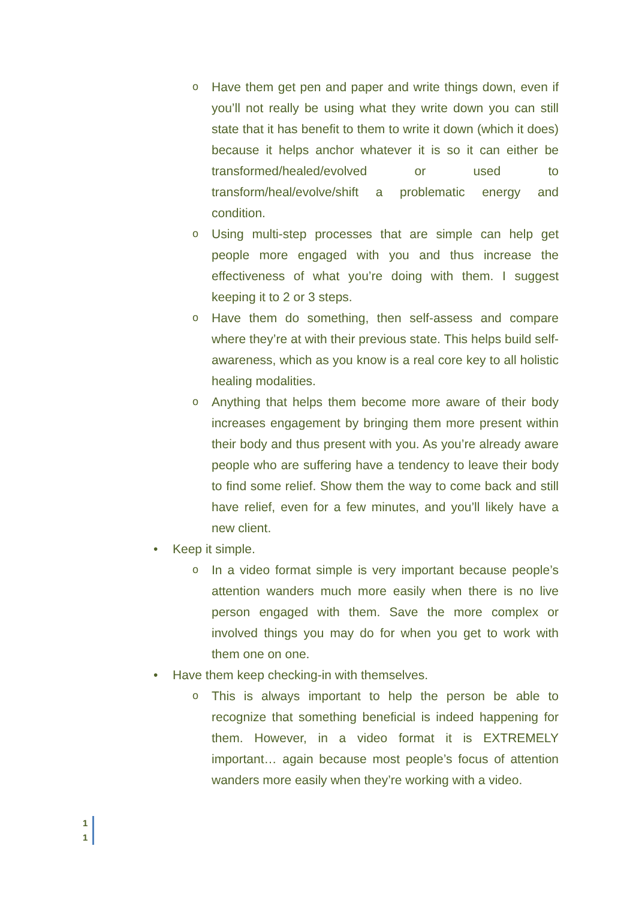o Have them get pen and paper and write things down, even if you’ll not really be using what they write down you can still state that it has benefit to them to write it down (which it does) because it helps anchor whatever it is so it can either be transformed/healed/evolved or used to transform/heal/evolve/shift a problematic energy and condition.
o Using multi-step processes that are simple can help get people more engaged with you and thus increase the effectiveness of what you’re doing with them. I suggest keeping it to 2 or 3 steps.
o Have them do something, then self-assess and compare where they’re at with their previous state. This helps build self-awareness, which as you know is a real core key to all holistic healing modalities.
o Anything that helps them become more aware of their body increases engagement by bringing them more present within their body and thus present with you. As you’re already aware people who are suffering have a tendency to leave their body to find some relief. Show them the way to come back and still have relief, even for a few minutes, and you’ll likely have a new client.
• Keep it simple.
o In a video format simple is very important because people’s attention wanders much more easily when there is no live person engaged with them. Save the more complex or involved things you may do for when you get to work with them one on one.
• Have them keep checking-in with themselves.
o This is always important to help the person be able to recognize that something beneficial is indeed happening for them. However, in a video format it is EXTREMELY important… again because most people’s focus of attention wanders more easily when they’re working with a video.
1
1